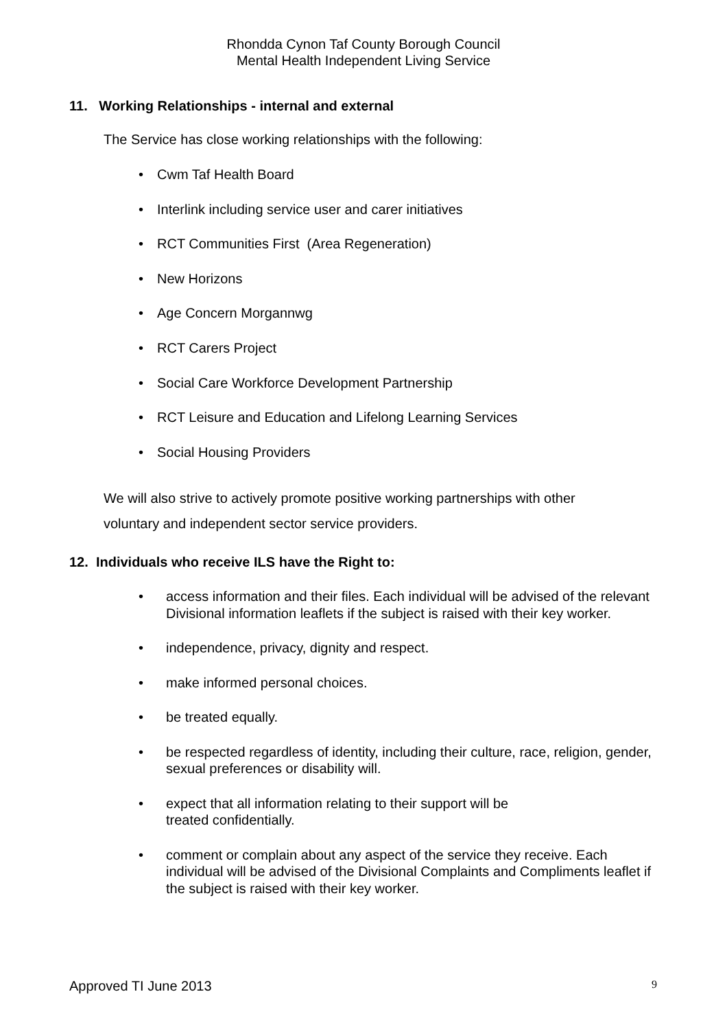Rhondda Cynon Taf County Borough Council
Mental Health Independent Living Service
11. Working Relationships - internal and external
The Service has close working relationships with the following:
• Cwm Taf Health Board
• Interlink including service user and carer initiatives
• RCT Communities First (Area Regeneration)
• New Horizons
• Age Concern Morgannwg
• RCT Carers Project
• Social Care Workforce Development Partnership
• RCT Leisure and Education and Lifelong Learning Services
• Social Housing Providers
We will also strive to actively promote positive working partnerships with other
voluntary and independent sector service providers.
12. Individuals who receive ILS have the Right to:
• access information and their files. Each individual will be advised of the relevant Divisional information leaflets if the subject is raised with their key worker.
• independence, privacy, dignity and respect.
• make informed personal choices.
• be treated equally.
• be respected regardless of identity, including their culture, race, religion, gender, sexual preferences or disability will.
• expect that all information relating to their support will be
treated confidentially.
• comment or complain about any aspect of the service they receive. Each individual will be advised of the Divisional Complaints and Compliments leaflet if the subject is raised with their key worker.
Approved TI June 2013 9